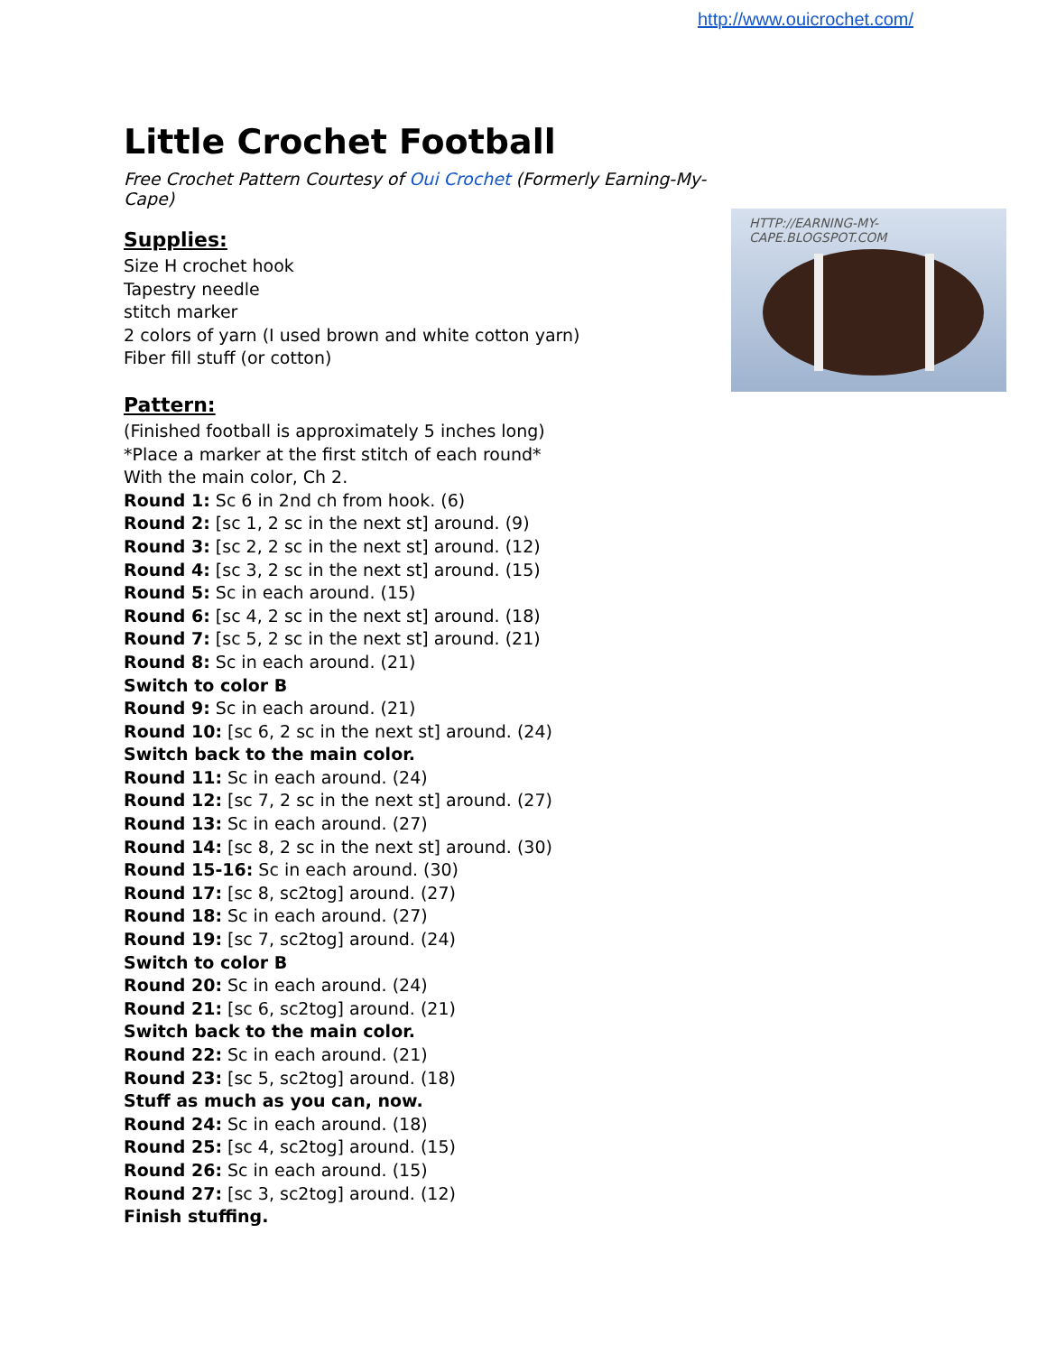http://www.ouicrochet.com/
HTTP://EARNING-MY-CAPE.BLOGSPOT.COM
Little Crochet Football
Free Crochet Pattern Courtesy of Oui Crochet (Formerly Earning-My-Cape)
Supplies:
Size H crochet hook
Tapestry needle
stitch marker
2 colors of yarn (I used brown and white cotton yarn)
Fiber fill stuff (or cotton)
Pattern:
(Finished football is approximately 5 inches long)
*Place a marker at the first stitch of each round*
With the main color, Ch 2.
Round 1: Sc 6 in 2nd ch from hook. (6)
Round 2: [sc 1, 2 sc in the next st] around. (9)
Round 3: [sc 2, 2 sc in the next st] around. (12)
Round 4: [sc 3, 2 sc in the next st] around. (15)
Round 5: Sc in each around. (15)
Round 6: [sc 4, 2 sc in the next st] around. (18)
Round 7: [sc 5, 2 sc in the next st] around. (21)
Round 8: Sc in each around. (21)
Switch to color B
Round 9: Sc in each around. (21)
Round 10: [sc 6, 2 sc in the next st] around. (24)
Switch back to the main color.
Round 11: Sc in each around. (24)
Round 12: [sc 7, 2 sc in the next st] around. (27)
Round 13: Sc in each around. (27)
Round 14: [sc 8, 2 sc in the next st] around. (30)
Round 15-16: Sc in each around. (30)
Round 17: [sc 8, sc2tog] around. (27)
Round 18: Sc in each around. (27)
Round 19: [sc 7, sc2tog] around. (24)
Switch to color B
Round 20: Sc in each around. (24)
Round 21: [sc 6, sc2tog] around. (21)
Switch back to the main color.
Round 22: Sc in each around. (21)
Round 23: [sc 5, sc2tog] around. (18)
Stuff as much as you can, now.
Round 24: Sc in each around. (18)
Round 25: [sc 4, sc2tog] around. (15)
Round 26: Sc in each around. (15)
Round 27: [sc 3, sc2tog] around. (12)
Finish stuffing.